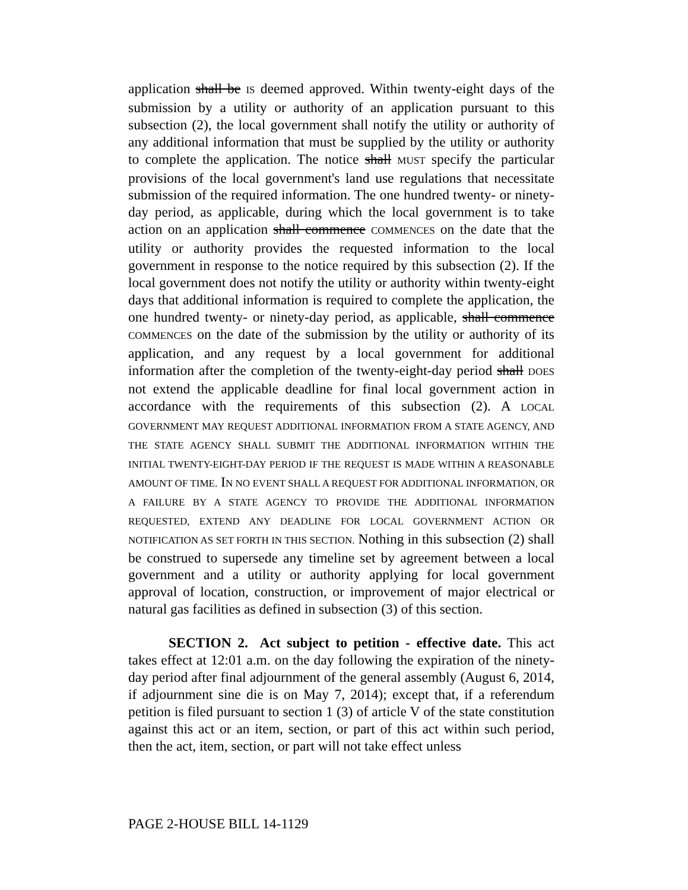application shall be IS deemed approved. Within twenty-eight days of the submission by a utility or authority of an application pursuant to this subsection (2), the local government shall notify the utility or authority of any additional information that must be supplied by the utility or authority to complete the application. The notice shall MUST specify the particular provisions of the local government's land use regulations that necessitate submission of the required information. The one hundred twenty- or ninety-day period, as applicable, during which the local government is to take action on an application shall commence COMMENCES on the date that the utility or authority provides the requested information to the local government in response to the notice required by this subsection (2). If the local government does not notify the utility or authority within twenty-eight days that additional information is required to complete the application, the one hundred twenty- or ninety-day period, as applicable, shall commence COMMENCES on the date of the submission by the utility or authority of its application, and any request by a local government for additional information after the completion of the twenty-eight-day period shall DOES not extend the applicable deadline for final local government action in accordance with the requirements of this subsection (2). A LOCAL GOVERNMENT MAY REQUEST ADDITIONAL INFORMATION FROM A STATE AGENCY, AND THE STATE AGENCY SHALL SUBMIT THE ADDITIONAL INFORMATION WITHIN THE INITIAL TWENTY-EIGHT-DAY PERIOD IF THE REQUEST IS MADE WITHIN A REASONABLE AMOUNT OF TIME. IN NO EVENT SHALL A REQUEST FOR ADDITIONAL INFORMATION, OR A FAILURE BY A STATE AGENCY TO PROVIDE THE ADDITIONAL INFORMATION REQUESTED, EXTEND ANY DEADLINE FOR LOCAL GOVERNMENT ACTION OR NOTIFICATION AS SET FORTH IN THIS SECTION. Nothing in this subsection (2) shall be construed to supersede any timeline set by agreement between a local government and a utility or authority applying for local government approval of location, construction, or improvement of major electrical or natural gas facilities as defined in subsection (3) of this section.
SECTION 2. Act subject to petition - effective date. This act takes effect at 12:01 a.m. on the day following the expiration of the ninety-day period after final adjournment of the general assembly (August 6, 2014, if adjournment sine die is on May 7, 2014); except that, if a referendum petition is filed pursuant to section 1 (3) of article V of the state constitution against this act or an item, section, or part of this act within such period, then the act, item, section, or part will not take effect unless
PAGE 2-HOUSE BILL 14-1129